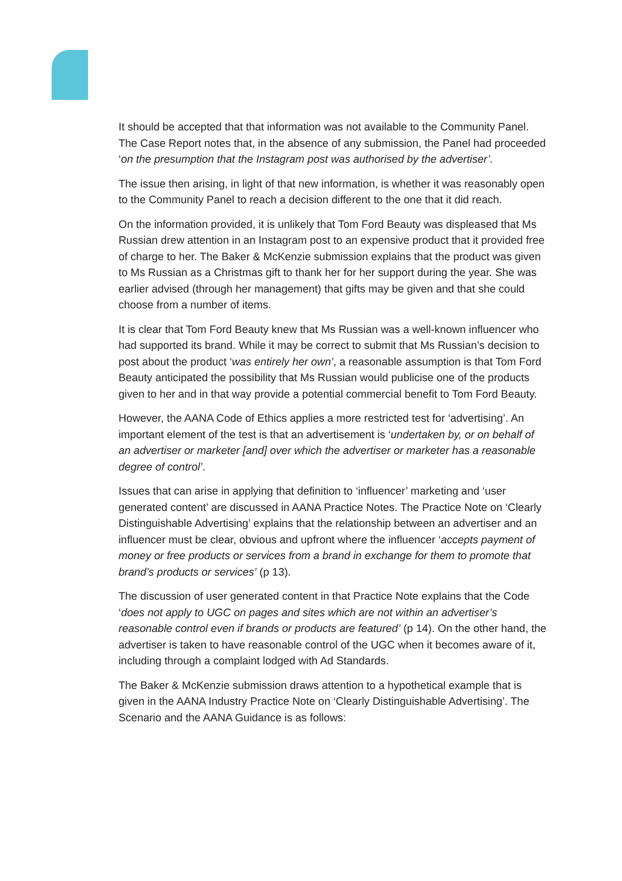It should be accepted that that information was not available to the Community Panel. The Case Report notes that, in the absence of any submission, the Panel had proceeded ‘on the presumption that the Instagram post was authorised by the advertiser’.
The issue then arising, in light of that new information, is whether it was reasonably open to the Community Panel to reach a decision different to the one that it did reach.
On the information provided, it is unlikely that Tom Ford Beauty was displeased that Ms Russian drew attention in an Instagram post to an expensive product that it provided free of charge to her. The Baker & McKenzie submission explains that the product was given to Ms Russian as a Christmas gift to thank her for her support during the year. She was earlier advised (through her management) that gifts may be given and that she could choose from a number of items.
It is clear that Tom Ford Beauty knew that Ms Russian was a well-known influencer who had supported its brand. While it may be correct to submit that Ms Russian’s decision to post about the product ‘was entirely her own’, a reasonable assumption is that Tom Ford Beauty anticipated the possibility that Ms Russian would publicise one of the products given to her and in that way provide a potential commercial benefit to Tom Ford Beauty.
However, the AANA Code of Ethics applies a more restricted test for ‘advertising’. An important element of the test is that an advertisement is ‘undertaken by, or on behalf of an advertiser or marketer [and] over which the advertiser or marketer has a reasonable degree of control’.
Issues that can arise in applying that definition to ‘influencer’ marketing and ‘user generated content’ are discussed in AANA Practice Notes. The Practice Note on ‘Clearly Distinguishable Advertising’ explains that the relationship between an advertiser and an influencer must be clear, obvious and upfront where the influencer ‘accepts payment of money or free products or services from a brand in exchange for them to promote that brand’s products or services’ (p 13).
The discussion of user generated content in that Practice Note explains that the Code ‘does not apply to UGC on pages and sites which are not within an advertiser’s reasonable control even if brands or products are featured’ (p 14). On the other hand, the advertiser is taken to have reasonable control of the UGC when it becomes aware of it, including through a complaint lodged with Ad Standards.
The Baker & McKenzie submission draws attention to a hypothetical example that is given in the AANA Industry Practice Note on ‘Clearly Distinguishable Advertising’. The Scenario and the AANA Guidance is as follows: